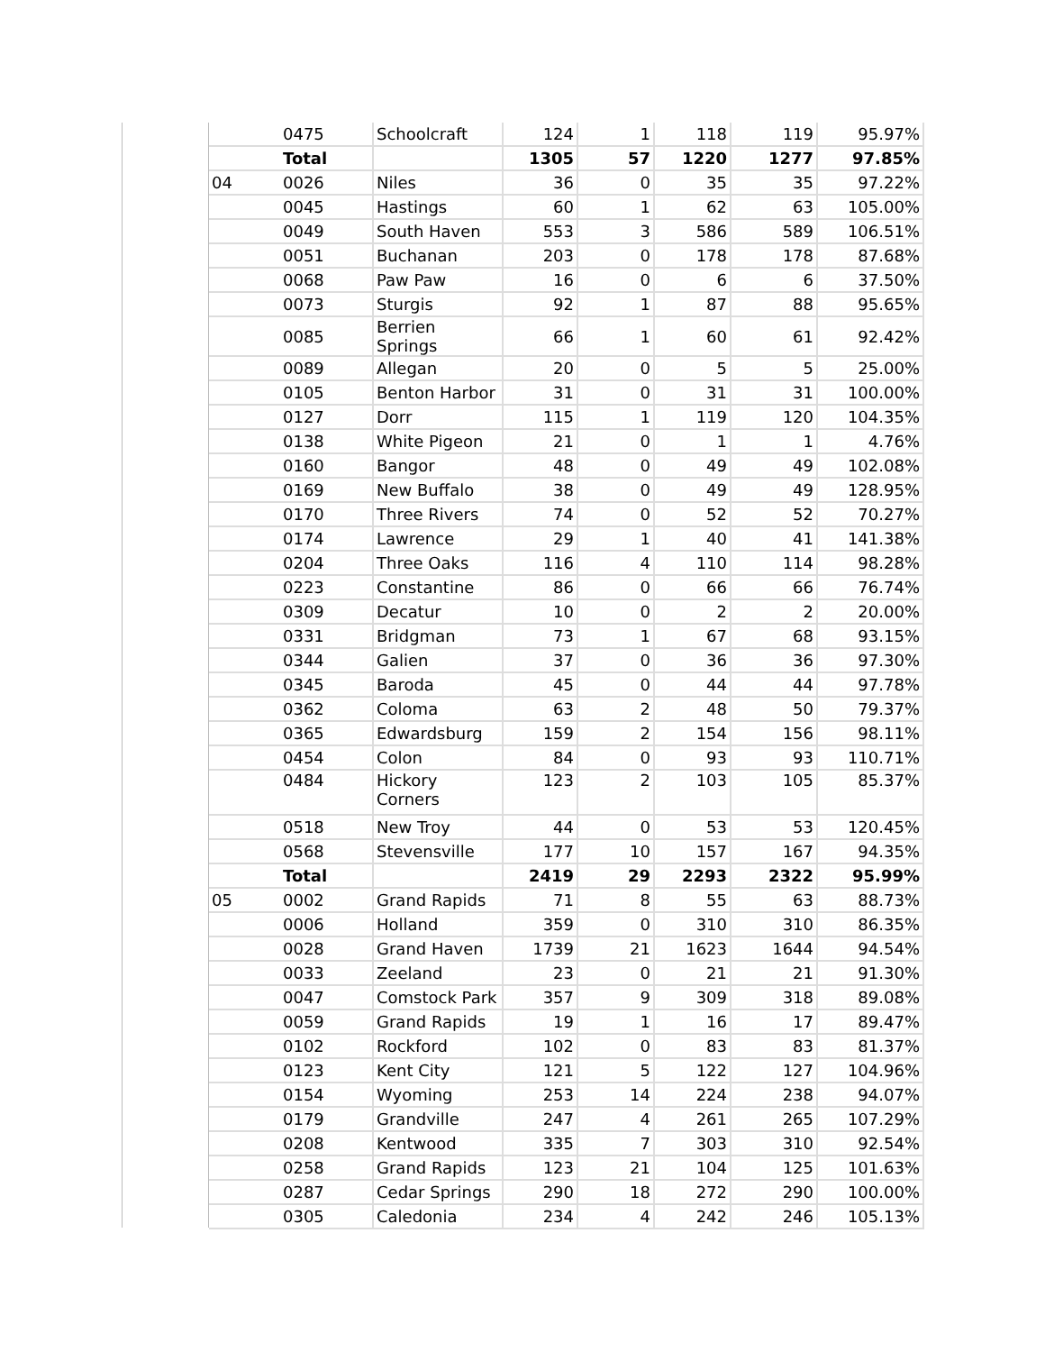| | 0475 | Schoolcraft | 124 | 1 | 118 | 119 | 95.97% |
| | Total | | 1305 | 57 | 1220 | 1277 | 97.85% |
| 04 | 0026 | Niles | 36 | 0 | 35 | 35 | 97.22% |
| | 0045 | Hastings | 60 | 1 | 62 | 63 | 105.00% |
| | 0049 | South Haven | 553 | 3 | 586 | 589 | 106.51% |
| | 0051 | Buchanan | 203 | 0 | 178 | 178 | 87.68% |
| | 0068 | Paw Paw | 16 | 0 | 6 | 6 | 37.50% |
| | 0073 | Sturgis | 92 | 1 | 87 | 88 | 95.65% |
| | 0085 | Berrien Springs | 66 | 1 | 60 | 61 | 92.42% |
| | 0089 | Allegan | 20 | 0 | 5 | 5 | 25.00% |
| | 0105 | Benton Harbor | 31 | 0 | 31 | 31 | 100.00% |
| | 0127 | Dorr | 115 | 1 | 119 | 120 | 104.35% |
| | 0138 | White Pigeon | 21 | 0 | 1 | 1 | 4.76% |
| | 0160 | Bangor | 48 | 0 | 49 | 49 | 102.08% |
| | 0169 | New Buffalo | 38 | 0 | 49 | 49 | 128.95% |
| | 0170 | Three Rivers | 74 | 0 | 52 | 52 | 70.27% |
| | 0174 | Lawrence | 29 | 1 | 40 | 41 | 141.38% |
| | 0204 | Three Oaks | 116 | 4 | 110 | 114 | 98.28% |
| | 0223 | Constantine | 86 | 0 | 66 | 66 | 76.74% |
| | 0309 | Decatur | 10 | 0 | 2 | 2 | 20.00% |
| | 0331 | Bridgman | 73 | 1 | 67 | 68 | 93.15% |
| | 0344 | Galien | 37 | 0 | 36 | 36 | 97.30% |
| | 0345 | Baroda | 45 | 0 | 44 | 44 | 97.78% |
| | 0362 | Coloma | 63 | 2 | 48 | 50 | 79.37% |
| | 0365 | Edwardsburg | 159 | 2 | 154 | 156 | 98.11% |
| | 0454 | Colon | 84 | 0 | 93 | 93 | 110.71% |
| | 0484 | Hickory Corners | 123 | 2 | 103 | 105 | 85.37% |
| | 0518 | New Troy | 44 | 0 | 53 | 53 | 120.45% |
| | 0568 | Stevensville | 177 | 10 | 157 | 167 | 94.35% |
| | Total | | 2419 | 29 | 2293 | 2322 | 95.99% |
| 05 | 0002 | Grand Rapids | 71 | 8 | 55 | 63 | 88.73% |
| | 0006 | Holland | 359 | 0 | 310 | 310 | 86.35% |
| | 0028 | Grand Haven | 1739 | 21 | 1623 | 1644 | 94.54% |
| | 0033 | Zeeland | 23 | 0 | 21 | 21 | 91.30% |
| | 0047 | Comstock Park | 357 | 9 | 309 | 318 | 89.08% |
| | 0059 | Grand Rapids | 19 | 1 | 16 | 17 | 89.47% |
| | 0102 | Rockford | 102 | 0 | 83 | 83 | 81.37% |
| | 0123 | Kent City | 121 | 5 | 122 | 127 | 104.96% |
| | 0154 | Wyoming | 253 | 14 | 224 | 238 | 94.07% |
| | 0179 | Grandville | 247 | 4 | 261 | 265 | 107.29% |
| | 0208 | Kentwood | 335 | 7 | 303 | 310 | 92.54% |
| | 0258 | Grand Rapids | 123 | 21 | 104 | 125 | 101.63% |
| | 0287 | Cedar Springs | 290 | 18 | 272 | 290 | 100.00% |
| | 0305 | Caledonia | 234 | 4 | 242 | 246 | 105.13% |